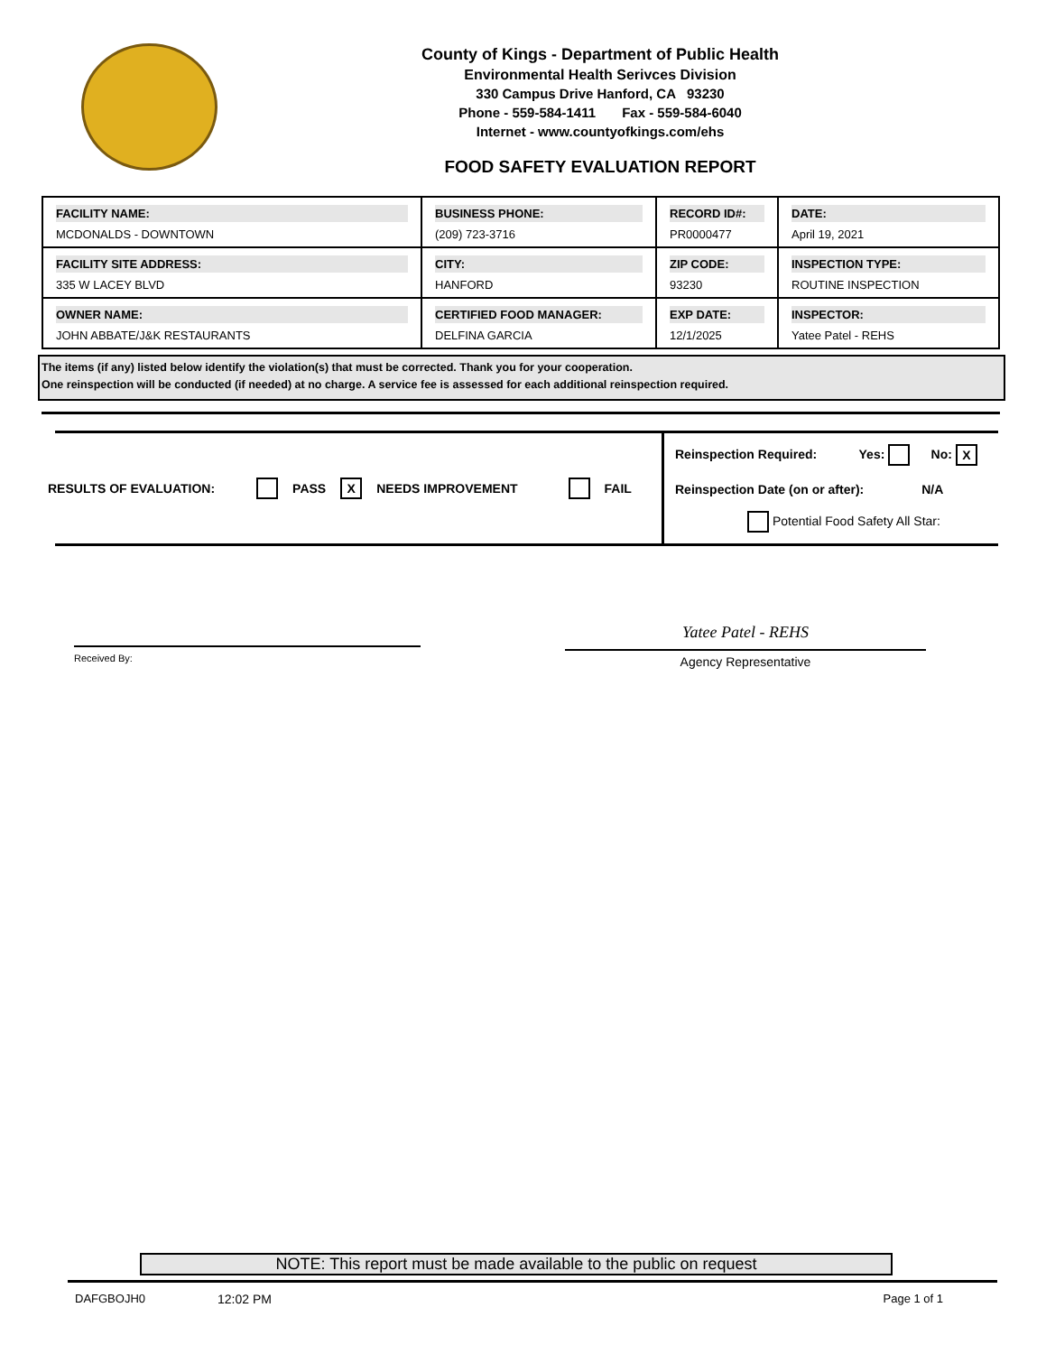County of Kings - Department of Public Health
Environmental Health Serivces Division
330 Campus Drive Hanford, CA 93230
Phone - 559-584-1411 Fax - 559-584-6040
Internet - www.countyofkings.com/ehs
FOOD SAFETY EVALUATION REPORT
| FACILITY NAME: MCDONALDS - DOWNTOWN | BUSINESS PHONE: (209) 723-3716 | RECORD ID#: PR0000477 | DATE: April 19, 2021 |
| FACILITY SITE ADDRESS: 335 W LACEY BLVD | CITY: HANFORD | ZIP CODE: 93230 | INSPECTION TYPE: ROUTINE INSPECTION |
| OWNER NAME: JOHN ABBATE/J&K RESTAURANTS | CERTIFIED FOOD MANAGER: DELFINA GARCIA | EXP DATE: 12/1/2025 | INSPECTOR: Yatee Patel - REHS |
The items (if any) listed below identify the violation(s) that must be corrected. Thank you for your cooperation.
One reinspection will be conducted (if needed) at no charge. A service fee is assessed for each additional reinspection required.
RESULTS OF EVALUATION: PASS X NEEDS IMPROVEMENT FAIL
Reinspection Required: Yes: No: X
Reinspection Date (on or after): N/A
Potential Food Safety All Star:
Received By:
Yatee Patel - REHS
Agency Representative
NOTE: This report must be made available to the public on request
DAFGBOJH0 12:02 PM Page 1 of 1